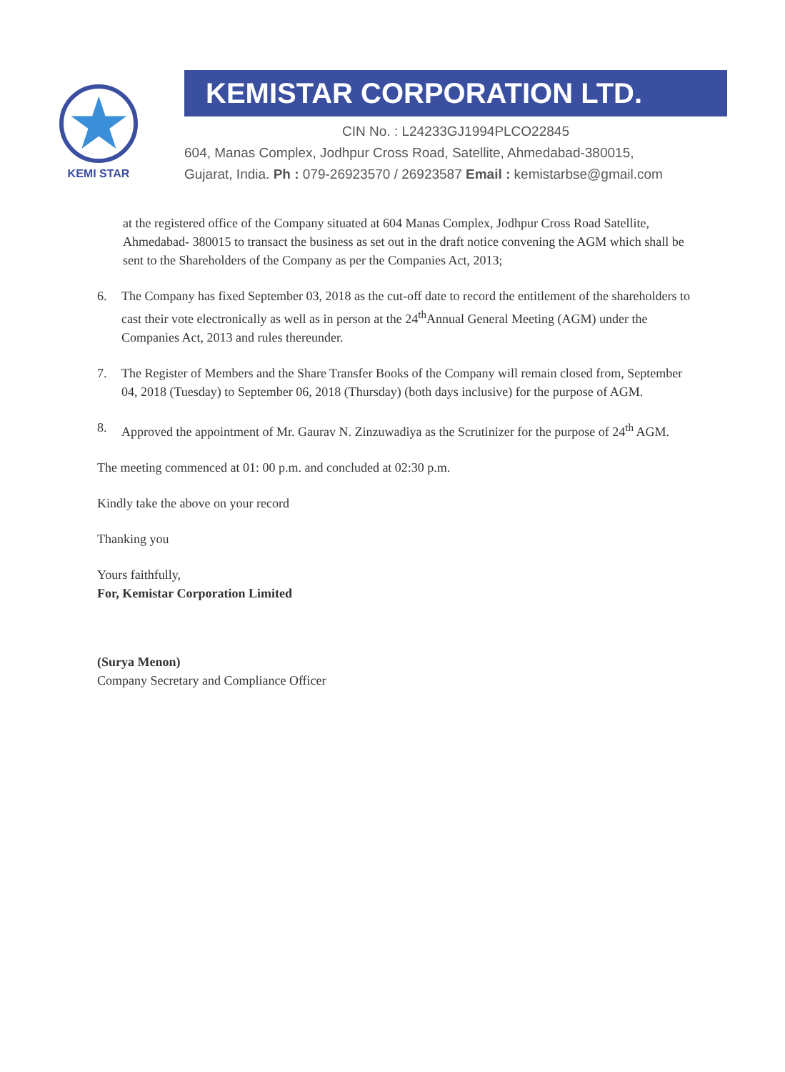★
KEMI STAR
KEMISTAR CORPORATION LTD.
CIN No. : L24233GJ1994PLCO22845
604, Manas Complex, Jodhpur Cross Road, Satellite, Ahmedabad-380015,
Gujarat, India. Ph : 079-26923570 / 26923587 Email : kemistarbse@gmail.com
at the registered office of the Company situated at 604 Manas Complex, Jodhpur Cross Road Satellite, Ahmedabad- 380015 to transact the business as set out in the draft notice convening the AGM which shall be sent to the Shareholders of the Company as per the Companies Act, 2013;
6. The Company has fixed September 03, 2018 as the cut-off date to record the entitlement of the shareholders to cast their vote electronically as well as in person at the 24<sup>th</sup>Annual General Meeting (AGM) under the Companies Act, 2013 and rules thereunder.
7. The Register of Members and the Share Transfer Books of the Company will remain closed from, September 04, 2018 (Tuesday) to September 06, 2018 (Thursday) (both days inclusive) for the purpose of AGM.
8. Approved the appointment of Mr. Gaurav N. Zinzuwadiya as the Scrutinizer for the purpose of 24<sup>th</sup> AGM.
The meeting commenced at 01: 00 p.m. and concluded at 02:30 p.m.
Kindly take the above on your record
Thanking you
Yours faithfully,
For, Kemistar Corporation Limited
(Surya Menon)
Company Secretary and Compliance Officer